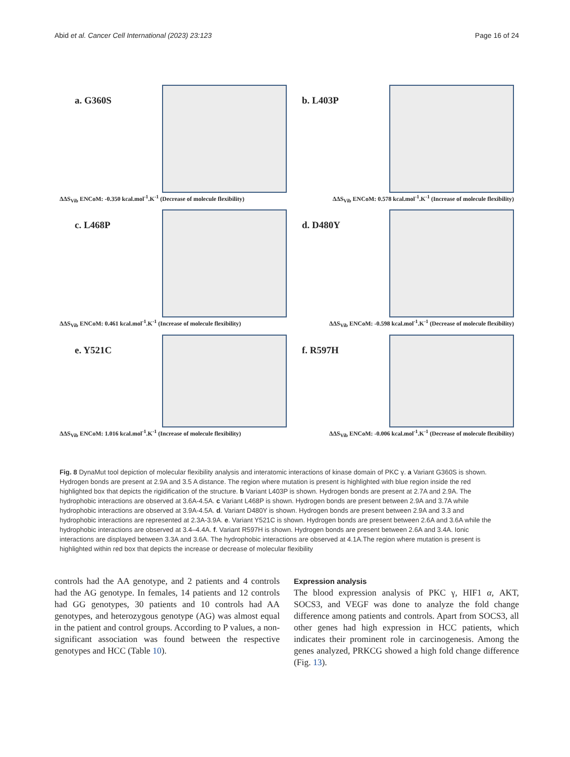Abid et al. Cancer Cell International (2023) 23:123 Page 16 of 24
a. G360S b. L403P
ΔΔS<sub>Vib</sub> ENCoM: -0.350 kcal.mol<sup>-1</sup>.K<sup>-1</sup> (Decrease of molecule flexibility) ΔΔS<sub>Vib</sub> ENCoM: 0.578 kcal.mol<sup>-1</sup>.K<sup>-1</sup> (Increase of molecule flexibility)
c. L468P d. D480Y
ΔΔS<sub>Vib</sub> ENCoM: 0.461 kcal.mol<sup>-1</sup>.K<sup>-1</sup> (Increase of molecule flexibility) ΔΔS<sub>Vib</sub> ENCoM: -0.598 kcal.mol<sup>-1</sup>.K<sup>-1</sup> (Decrease of molecule flexibility)
e. Y521C f. R597H
ΔΔS<sub>Vib</sub> ENCoM: 1.016 kcal.mol<sup>-1</sup>.K<sup>-1</sup> (Increase of molecule flexibility) ΔΔS<sub>Vib</sub> ENCoM: -0.006 kcal.mol<sup>-1</sup>.K<sup>-1</sup> (Decrease of molecule flexibility)
Fig. 8 DynaMut tool depiction of molecular flexibility analysis and interatomic interactions of kinase domain of PKC γ. a Variant G360S is shown. Hydrogen bonds are present at 2.9A and 3.5 A distance. The region where mutation is present is highlighted with blue region inside the red highlighted box that depicts the rigidification of the structure. b Variant L403P is shown. Hydrogen bonds are present at 2.7A and 2.9A. The hydrophobic interactions are observed at 3.6A-4.5A. c Variant L468P is shown. Hydrogen bonds are present between 2.9A and 3.7A while hydrophobic interactions are observed at 3.9A-4.5A. d. Variant D480Y is shown. Hydrogen bonds are present between 2.9A and 3.3 and hydrophobic interactions are represented at 2.3A-3.9A. e. Variant Y521C is shown. Hydrogen bonds are present between 2.6A and 3.6A while the hydrophobic interactions are observed at 3.4–4.4A. f. Variant R597H is shown. Hydrogen bonds are present between 2.6A and 3.4A. Ionic interactions are displayed between 3.3A and 3.6A. The hydrophobic interactions are observed at 4.1A.The region where mutation is present is highlighted within red box that depicts the increase or decrease of molecular flexibility
controls had the AA genotype, and 2 patients and 4 controls had the AG genotype. In females, 14 patients and 12 controls had GG genotypes, 30 patients and 10 controls had AA genotypes, and heterozygous genotype (AG) was almost equal in the patient and control groups. According to P values, a non-significant association was found between the respective genotypes and HCC (Table 10).
Expression analysis
The blood expression analysis of PKC γ, HIF1 α, AKT, SOCS3, and VEGF was done to analyze the fold change difference among patients and controls. Apart from SOCS3, all other genes had high expression in HCC patients, which indicates their prominent role in carcinogenesis. Among the genes analyzed, PRKCG showed a high fold change difference (Fig. 13).